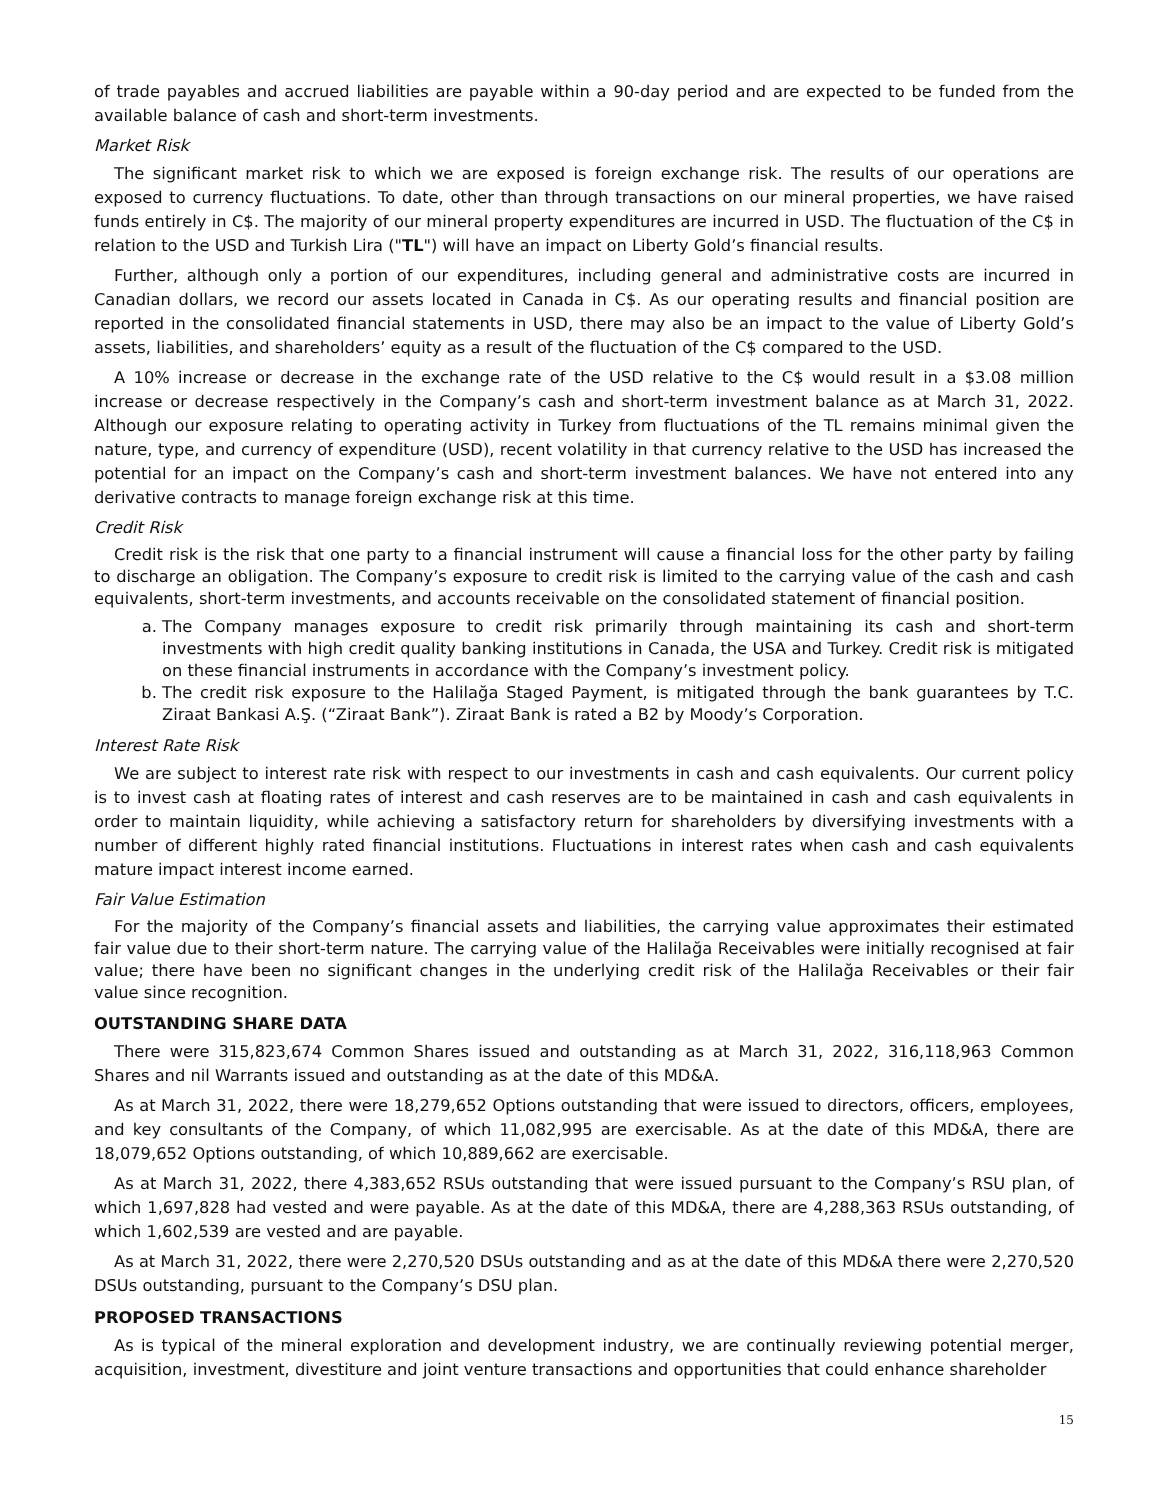of trade payables and accrued liabilities are payable within a 90-day period and are expected to be funded from the available balance of cash and short-term investments.
Market Risk
The significant market risk to which we are exposed is foreign exchange risk. The results of our operations are exposed to currency fluctuations. To date, other than through transactions on our mineral properties, we have raised funds entirely in C$. The majority of our mineral property expenditures are incurred in USD. The fluctuation of the C$ in relation to the USD and Turkish Lira ("TL") will have an impact on Liberty Gold’s financial results.
Further, although only a portion of our expenditures, including general and administrative costs are incurred in Canadian dollars, we record our assets located in Canada in C$. As our operating results and financial position are reported in the consolidated financial statements in USD, there may also be an impact to the value of Liberty Gold’s assets, liabilities, and shareholders’ equity as a result of the fluctuation of the C$ compared to the USD.
A 10% increase or decrease in the exchange rate of the USD relative to the C$ would result in a $3.08 million increase or decrease respectively in the Company’s cash and short-term investment balance as at March 31, 2022. Although our exposure relating to operating activity in Turkey from fluctuations of the TL remains minimal given the nature, type, and currency of expenditure (USD), recent volatility in that currency relative to the USD has increased the potential for an impact on the Company’s cash and short-term investment balances. We have not entered into any derivative contracts to manage foreign exchange risk at this time.
Credit Risk
Credit risk is the risk that one party to a financial instrument will cause a financial loss for the other party by failing to discharge an obligation. The Company’s exposure to credit risk is limited to the carrying value of the cash and cash equivalents, short-term investments, and accounts receivable on the consolidated statement of financial position.
a. The Company manages exposure to credit risk primarily through maintaining its cash and short-term investments with high credit quality banking institutions in Canada, the USA and Turkey. Credit risk is mitigated on these financial instruments in accordance with the Company’s investment policy.
b. The credit risk exposure to the Halilağa Staged Payment, is mitigated through the bank guarantees by T.C. Ziraat Bankasi A.Ş. (“Ziraat Bank”). Ziraat Bank is rated a B2 by Moody’s Corporation.
Interest Rate Risk
We are subject to interest rate risk with respect to our investments in cash and cash equivalents. Our current policy is to invest cash at floating rates of interest and cash reserves are to be maintained in cash and cash equivalents in order to maintain liquidity, while achieving a satisfactory return for shareholders by diversifying investments with a number of different highly rated financial institutions. Fluctuations in interest rates when cash and cash equivalents mature impact interest income earned.
Fair Value Estimation
For the majority of the Company’s financial assets and liabilities, the carrying value approximates their estimated fair value due to their short-term nature. The carrying value of the Halilağa Receivables were initially recognised at fair value; there have been no significant changes in the underlying credit risk of the Halilağa Receivables or their fair value since recognition.
OUTSTANDING SHARE DATA
There were 315,823,674 Common Shares issued and outstanding as at March 31, 2022, 316,118,963 Common Shares and nil Warrants issued and outstanding as at the date of this MD&A.
As at March 31, 2022, there were 18,279,652 Options outstanding that were issued to directors, officers, employees, and key consultants of the Company, of which 11,082,995 are exercisable. As at the date of this MD&A, there are 18,079,652 Options outstanding, of which 10,889,662 are exercisable.
As at March 31, 2022, there 4,383,652 RSUs outstanding that were issued pursuant to the Company’s RSU plan, of which 1,697,828 had vested and were payable. As at the date of this MD&A, there are 4,288,363 RSUs outstanding, of which 1,602,539 are vested and are payable.
As at March 31, 2022, there were 2,270,520 DSUs outstanding and as at the date of this MD&A there were 2,270,520 DSUs outstanding, pursuant to the Company’s DSU plan.
PROPOSED TRANSACTIONS
As is typical of the mineral exploration and development industry, we are continually reviewing potential merger, acquisition, investment, divestiture and joint venture transactions and opportunities that could enhance shareholder
15